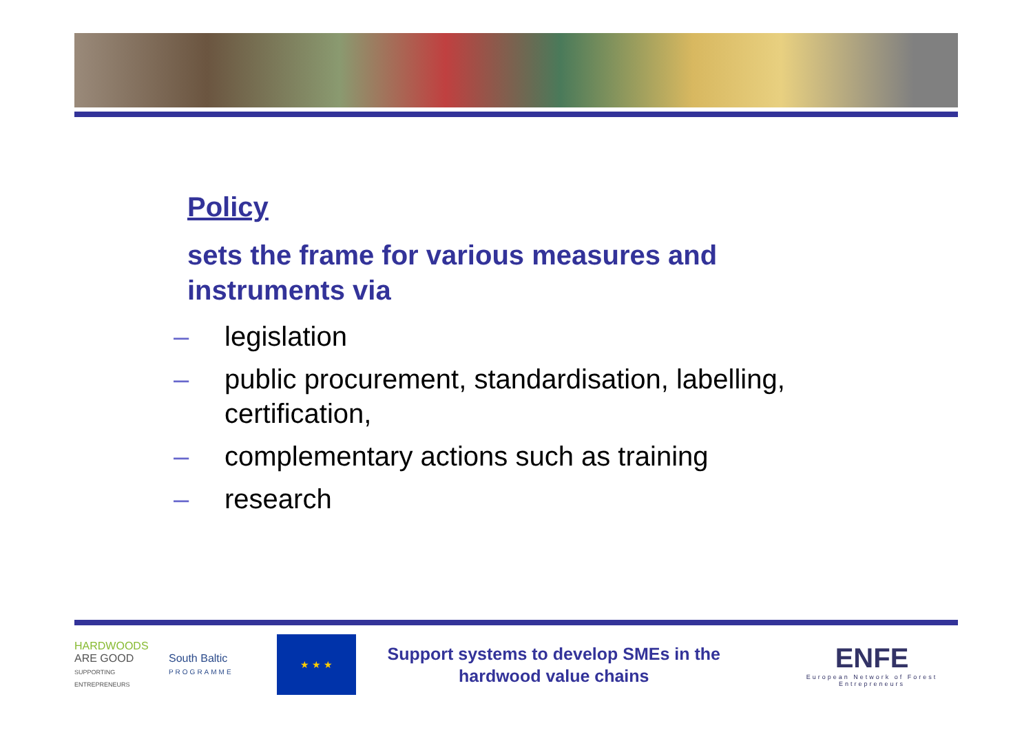Policy
sets the frame for various measures and instruments via
– legislation
– public procurement, standardisation, labelling, certification,
– complementary actions such as training
– research
HARDWOODS
ARE GOOD
SUPPORTING ENTREPRENEURS
South Baltic
PROGRAMME
★ ★ ★
Support systems to develop SMEs in the hardwood value chains
ENFE
European Network of Forest Entrepreneurs